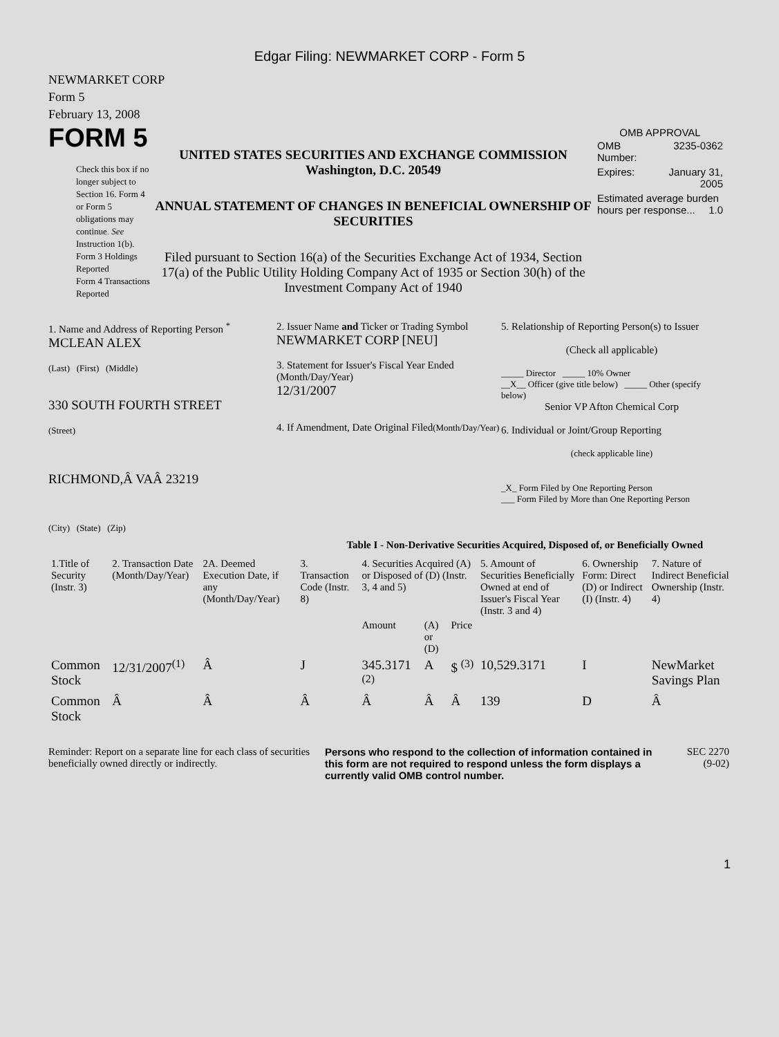Edgar Filing: NEWMARKET CORP - Form 5
NEWMARKET CORP
Form 5
February 13, 2008
FORM 5
Check this box if no longer subject to Section 16. Form 4 or Form 5 obligations may continue. See Instruction 1(b).
Form 3 Holdings Reported
Form 4 Transactions Reported
UNITED STATES SECURITIES AND EXCHANGE COMMISSION
Washington, D.C. 20549
ANNUAL STATEMENT OF CHANGES IN BENEFICIAL OWNERSHIP OF SECURITIES
Filed pursuant to Section 16(a) of the Securities Exchange Act of 1934, Section 17(a) of the Public Utility Holding Company Act of 1935 or Section 30(h) of the Investment Company Act of 1940
OMB APPROVAL
| OMB Number: | 3235-0362 |
| Expires: | January 31, 2005 |
| Estimated average burden hours per response... 1.0 | |
1. Name and Address of Reporting Person <sup>*</sup>
MCLEAN ALEX
(Last) (First) (Middle)
330 SOUTH FOURTH STREET
(Street)
RICHMOND,Â VAÂ 23219
(City) (State) (Zip)
2. Issuer Name and Ticker or Trading Symbol
NEWMARKET CORP [NEU]
3. Statement for Issuer's Fiscal Year Ended (Month/Day/Year)
12/31/2007
4. If Amendment, Date Original Filed(Month/Day/Year)
5. Relationship of Reporting Person(s) to Issuer
(Check all applicable)
_____ Director _____ 10% Owner
__X__ Officer (give title below) _____ Other (specify below)
Senior VP Afton Chemical Corp
6. Individual or Joint/Group Reporting
(check applicable line)
_X_ Form Filed by One Reporting Person
___ Form Filed by More than One Reporting Person
Table I - Non-Derivative Securities Acquired, Disposed of, or Beneficially Owned
| 1.Title of Security (Instr. 3) | 2. Transaction Date (Month/Day/Year) | 2A. Deemed Execution Date, if any (Month/Day/Year) | 3. Transaction Code (Instr. 8) | 4. Securities Acquired (A) or Disposed of (D) (Instr. 3, 4 and 5) | | | 5. Amount of Securities Beneficially Owned at end of Issuer's Fiscal Year (Instr. 3 and 4) | 6. Ownership Form: Direct (D) or Indirect (I) (Instr. 4) | 7. Nature of Indirect Beneficial Ownership (Instr. 4) |
| --- | --- | --- | --- | --- | --- | --- | --- | --- | --- |
| | | | | Amount | (A) or (D) | Price | | | |
| Common Stock | 12/31/2007<sup>(1)</sup> | Â | J | 345.3171 <sup>(2)</sup> | A | $ <sup>(3)</sup> | 10,529.3171 | I | NewMarket Savings Plan |
| Common Stock | Â | Â | Â | Â | Â | Â | 139 | D | Â |
Reminder: Report on a separate line for each class of securities beneficially owned directly or indirectly.
Persons who respond to the collection of information contained in this form are not required to respond unless the form displays a currently valid OMB control number.
SEC 2270
(9-02)
1